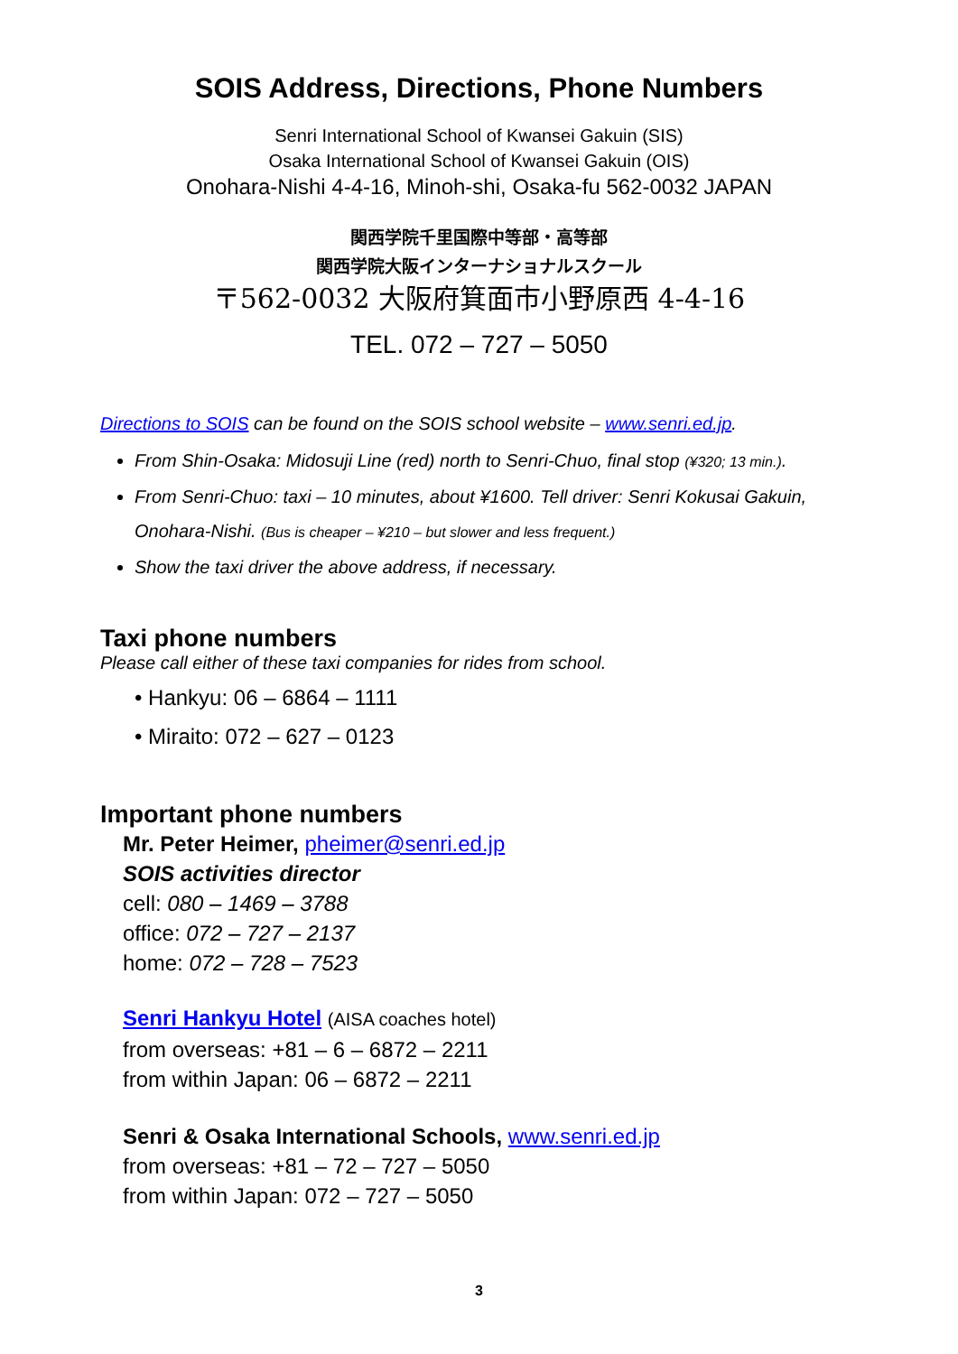SOIS Address, Directions, Phone Numbers
Senri International School of Kwansei Gakuin (SIS)
Osaka International School of Kwansei Gakuin (OIS)
Onohara-Nishi 4-4-16, Minoh-shi, Osaka-fu 562-0032 JAPAN
関西学院千里国際中等部・高等部
関西学院大阪インターナショナルスクール
〒562-0032 大阪府箕面市小野原西 4-4-16
TEL. 072 – 727 – 5050
Directions to SOIS can be found on the SOIS school website – www.senri.ed.jp.
From Shin-Osaka: Midosuji Line (red) north to Senri-Chuo, final stop (¥320; 13 min.).
From Senri-Chuo: taxi – 10 minutes, about ¥1600. Tell driver: Senri Kokusai Gakuin, Onohara-Nishi. (Bus is cheaper – ¥210 – but slower and less frequent.)
Show the taxi driver the above address, if necessary.
Taxi phone numbers
Please call either of these taxi companies for rides from school.
• Hankyu: 06 – 6864 – 1111
• Miraito: 072 – 627 – 0123
Important phone numbers
Mr. Peter Heimer, pheimer@senri.ed.jp
SOIS activities director
cell: 080 – 1469 – 3788
office: 072 – 727 – 2137
home: 072 – 728 – 7523
Senri Hankyu Hotel (AISA coaches hotel)
from overseas: +81 – 6 – 6872 – 2211
from within Japan: 06 – 6872 – 2211
Senri & Osaka International Schools, www.senri.ed.jp
from overseas: +81 – 72 – 727 – 5050
from within Japan: 072 – 727 – 5050
3